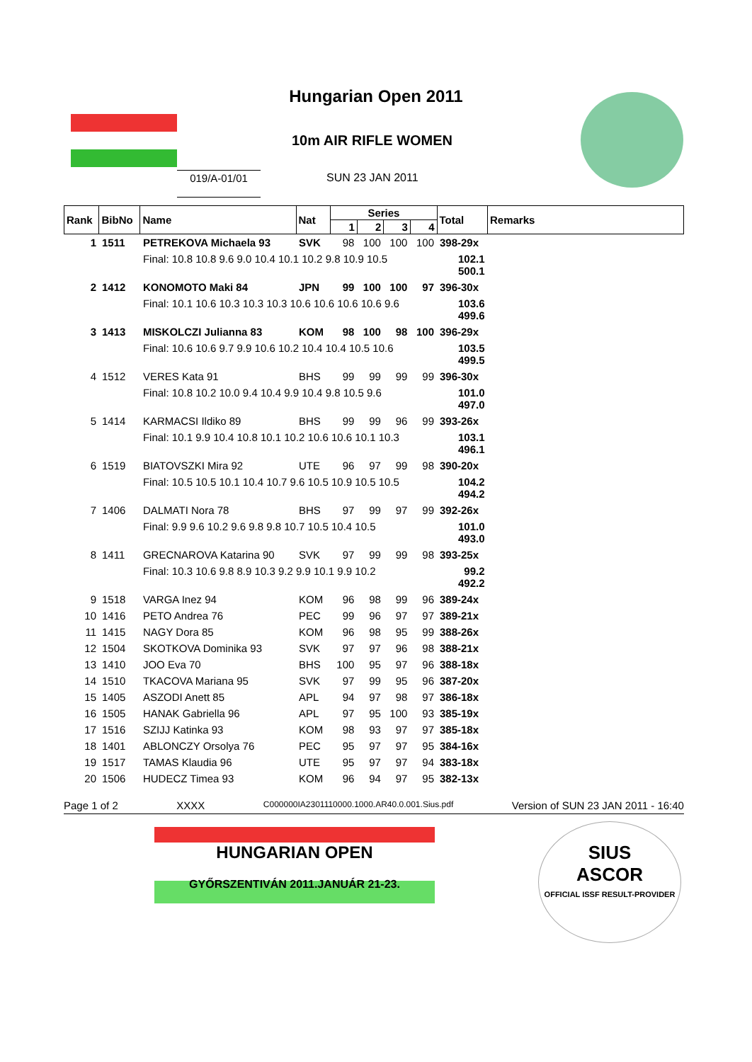Hungarian Open 2011
10m AIR RIFLE WOMEN
019/A-01/01 SUN 23 JAN 2011
| Rank | BibNo | Name | Nat | Series | | | | Total | Remarks |
| --- | --- | --- | --- | --- | --- | --- | --- | --- | --- |
| | | | | 1 | 2 | 3 | 4 | | |
| 1 | 1511 | PETREKOVA Michaela 93 | SVK | 98 | 100 | 100 | 100 | 398-29x | |
| | | Final: 10.8 10.8 9.6 9.0 10.4 10.1 10.2 9.8 10.9 10.5 | | | | | | 102.1 500.1 | |
| 2 | 1412 | KONOMOTO Maki 84 | JPN | 99 | 100 | 100 | 97 | 396-30x | |
| | | Final: 10.1 10.6 10.3 10.3 10.3 10.6 10.6 10.6 10.6 9.6 | | | | | | 103.6 499.6 | |
| 3 | 1413 | MISKOLCZI Julianna 83 | KOM | 98 | 100 | 98 | 100 | 396-29x | |
| | | Final: 10.6 10.6 9.7 9.9 10.6 10.2 10.4 10.4 10.5 10.6 | | | | | | 103.5 499.5 | |
| 4 | 1512 | VERES Kata 91 | BHS | 99 | 99 | 99 | 99 | 396-30x | |
| | | Final: 10.8 10.2 10.0 9.4 10.4 9.9 10.4 9.8 10.5 9.6 | | | | | | 101.0 497.0 | |
| 5 | 1414 | KARMACSI Ildiko 89 | BHS | 99 | 99 | 96 | 99 | 393-26x | |
| | | Final: 10.1 9.9 10.4 10.8 10.1 10.2 10.6 10.6 10.1 10.3 | | | | | | 103.1 496.1 | |
| 6 | 1519 | BIATOVSZKI Mira 92 | UTE | 96 | 97 | 99 | 98 | 390-20x | |
| | | Final: 10.5 10.5 10.1 10.4 10.7 9.6 10.5 10.9 10.5 10.5 | | | | | | 104.2 494.2 | |
| 7 | 1406 | DALMATI Nora 78 | BHS | 97 | 99 | 97 | 99 | 392-26x | |
| | | Final: 9.9 9.6 10.2 9.6 9.8 9.8 10.7 10.5 10.4 10.5 | | | | | | 101.0 493.0 | |
| 8 | 1411 | GRECNAROVA Katarina 90 | SVK | 97 | 99 | 99 | 98 | 393-25x | |
| | | Final: 10.3 10.6 9.8 8.9 10.3 9.2 9.9 10.1 9.9 10.2 | | | | | | 99.2 492.2 | |
| 9 | 1518 | VARGA Inez 94 | KOM | 96 | 98 | 99 | 96 | 389-24x | |
| 10 | 1416 | PETO Andrea 76 | PEC | 99 | 96 | 97 | 97 | 389-21x | |
| 11 | 1415 | NAGY Dora 85 | KOM | 96 | 98 | 95 | 99 | 388-26x | |
| 12 | 1504 | SKOTKOVA Dominika 93 | SVK | 97 | 97 | 96 | 98 | 388-21x | |
| 13 | 1410 | JOO Eva 70 | BHS | 100 | 95 | 97 | 96 | 388-18x | |
| 14 | 1510 | TKACOVA Mariana 95 | SVK | 97 | 99 | 95 | 96 | 387-20x | |
| 15 | 1405 | ASZODI Anett 85 | APL | 94 | 97 | 98 | 97 | 386-18x | |
| 16 | 1505 | HANAK Gabriella 96 | APL | 97 | 95 | 100 | 93 | 385-19x | |
| 17 | 1516 | SZIJJ Katinka 93 | KOM | 98 | 93 | 97 | 97 | 385-18x | |
| 18 | 1401 | ABLONCZY Orsolya 76 | PEC | 95 | 97 | 97 | 95 | 384-16x | |
| 19 | 1517 | TAMAS Klaudia 96 | UTE | 95 | 97 | 97 | 94 | 383-18x | |
| 20 | 1506 | HUDECZ Timea 93 | KOM | 96 | 94 | 97 | 95 | 382-13x | |
Page 1 of 2 XXXX C000000IA2301110000.1000.AR40.0.001.Sius.pdf Version of SUN 23 JAN 2011 - 16:40
HUNGARIAN OPEN
GYŐRSZENTIVÁN 2011.JANUÁR 21-23.
SIUS
ASCOR
OFFICIAL ISSF RESULT-PROVIDER